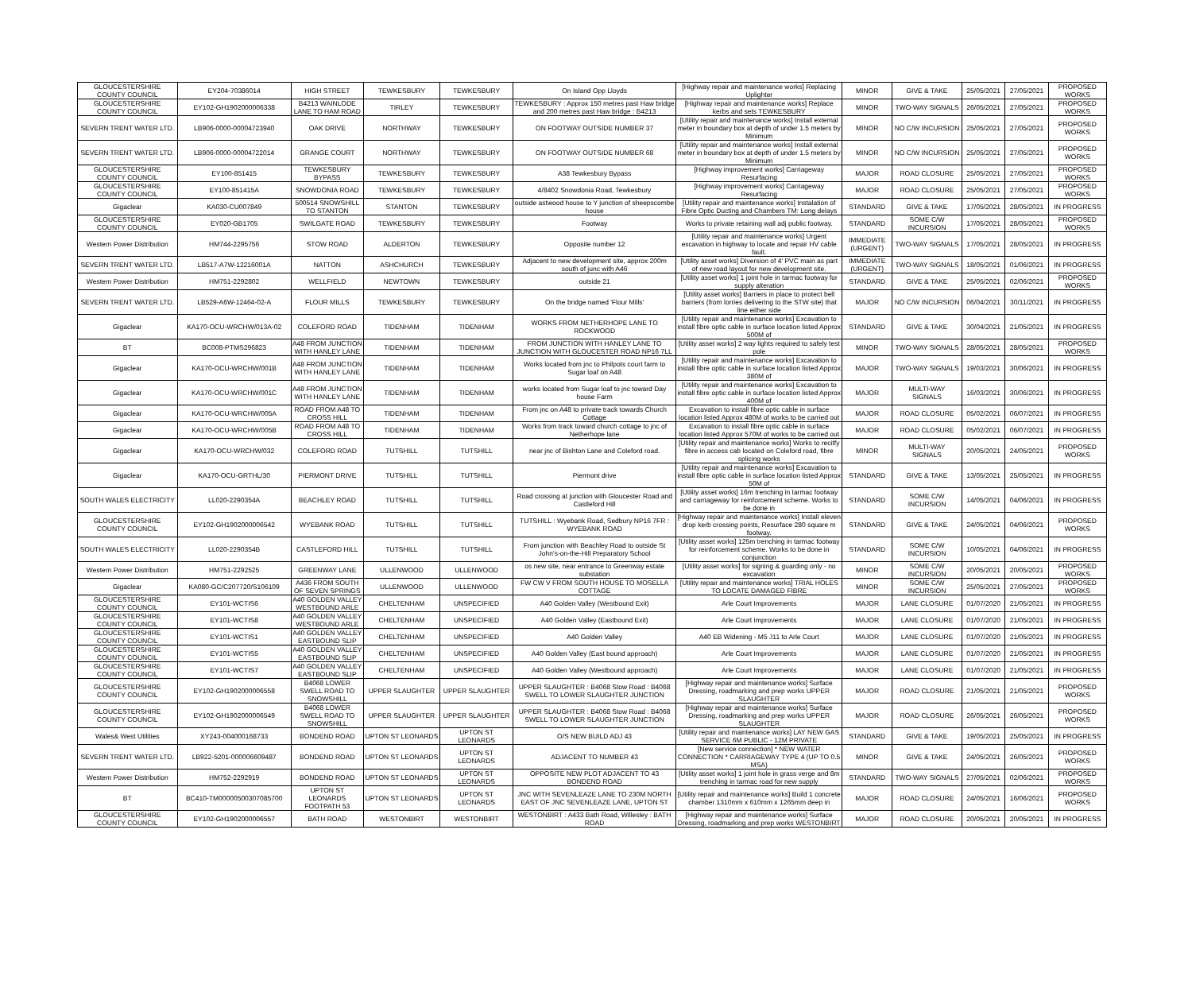| GLOUCESTERSHIRE COUNTY COUNCIL | EY204-70386014 | HIGH STREET | TEWKESBURY | TEWKESBURY | On Island Opp Lloyds | [Highway repair and maintenance works] Replacing Uplighter | MINOR | GIVE & TAKE | 25/05/2021 | 27/05/2021 | PROPOSED WORKS |
| GLOUCESTERSHIRE COUNTY COUNCIL | EY102-GH1902000006338 | B4213 WAINLODE LANE TO HAM ROAD | TIRLEY | TEWKESBURY | TEWKESBURY : Approx 150 metres past Haw bridge and 200 metres past Haw bridge : B4213 | [Highway repair and maintenance works] Replace kerbs and sets TEWKESBURY | MINOR | TWO-WAY SIGNALS | 26/05/2021 | 27/05/2021 | PROPOSED WORKS |
| SEVERN TRENT WATER LTD. | LB906-0000-00004723940 | OAK DRIVE | NORTHWAY | TEWKESBURY | ON FOOTWAY OUTSIDE NUMBER 37 | [Utility repair and maintenance works] Install external meter in boundary box at depth of under 1.5 meters by Minimum | MINOR | NO C/W INCURSION | 25/05/2021 | 27/05/2021 | PROPOSED WORKS |
| SEVERN TRENT WATER LTD. | LB906-0000-00004722014 | GRANGE COURT | NORTHWAY | TEWKESBURY | ON FOOTWAY OUTSIDE NUMBER 68 | [Utility repair and maintenance works] Install external meter in boundary box at depth of under 1.5 meters by Minimum | MINOR | NO C/W INCURSION | 25/05/2021 | 27/05/2021 | PROPOSED WORKS |
| GLOUCESTERSHIRE COUNTY COUNCIL | EY100-851415 | TEWKESBURY BYPASS | TEWKESBURY | TEWKESBURY | A38 Tewkesbury Bypass | [Highway improvement works] Carriageway Resurfacing | MAJOR | ROAD CLOSURE | 25/05/2021 | 27/05/2021 | PROPOSED WORKS |
| GLOUCESTERSHIRE COUNTY COUNCIL | EY100-851415A | SNOWDONIA ROAD | TEWKESBURY | TEWKESBURY | 4/8402 Snowdonia Road, Tewkesbury | [Highway improvement works] Carriageway Resurfacing | MAJOR | ROAD CLOSURE | 25/05/2021 | 27/05/2021 | PROPOSED WORKS |
| Gigaclear | KA030-CU007849 | 500514 SNOWSHILL TO STANTON | STANTON | TEWKESBURY | outside astwood house to Y junction of sheepscombe house | [Utility repair and maintenance works] Instalation of Fibre Optic Ducting and Chambers TM: Long delays | STANDARD | GIVE & TAKE | 17/05/2021 | 28/05/2021 | IN PROGRESS |
| GLOUCESTERSHIRE COUNTY COUNCIL | EY020-GB1705 | SWILGATE ROAD | TEWKESBURY | TEWKESBURY | Footway | Works to private retaining wall adj public footway. | STANDARD | SOME C/W INCURSION | 17/05/2021 | 28/05/2021 | PROPOSED WORKS |
| Western Power Distribution | HM744-2295756 | STOW ROAD | ALDERTON | TEWKESBURY | Opposite number 12 | [Utility repair and maintenance works] Urgent excavation in highway to locate and repair HV cable fault. | IMMEDIATE (URGENT) | TWO-WAY SIGNALS | 17/05/2021 | 28/05/2021 | IN PROGRESS |
| SEVERN TRENT WATER LTD. | LB517-A7W-12216001A | NATTON | ASHCHURCH | TEWKESBURY | Adjacent to new development site, approx 200m south of junc with A46 | [Utility asset works] Diversion of 4' PVC main as part of new road layout for new development site. | IMMEDIATE (URGENT) | TWO-WAY SIGNALS | 18/05/2021 | 01/06/2021 | IN PROGRESS |
| Western Power Distribution | HM751-2292802 | WELLFIELD | NEWTOWN | TEWKESBURY | outside 21 | [Utility asset works] 1 joint hole in tarmac footway for supply alteration | STANDARD | GIVE & TAKE | 25/05/2021 | 02/06/2021 | PROPOSED WORKS |
| SEVERN TRENT WATER LTD. | LB529-A6W-12464-02-A | FLOUR MILLS | TEWKESBURY | TEWKESBURY | On the bridge named 'Flour Mills' | [Utility asset works] Barriers in place to protect bell barriers (from lorries delivering to the STW site) that line either side | MAJOR | NO C/W INCURSION | 06/04/2021 | 30/11/2021 | IN PROGRESS |
| Gigaclear | KA170-OCU-WRCHW/013A-02 | COLEFORD ROAD | TIDENHAM | TIDENHAM | WORKS FROM NETHERHOPE LANE TO ROCKWOOD | [Utility repair and maintenance works] Excavation to install fibre optic cable in surface location listed Approx 500M of | STANDARD | GIVE & TAKE | 30/04/2021 | 21/05/2021 | IN PROGRESS |
| BT | BC008-PTMS296823 | A48 FROM JUNCTION WITH HANLEY LANE | TIDENHAM | TIDENHAM | FROM JUNCTION WITH HANLEY LANE TO JUNCTION WITH GLOUCESTER ROAD NP16 7LL | [Utility asset works] 2 way lights required to safely test pole | MINOR | TWO-WAY SIGNALS | 28/05/2021 | 28/05/2021 | PROPOSED WORKS |
| Gigaclear | KA170-OCU-WRCHW/001B | A48 FROM JUNCTION WITH HANLEY LANE | TIDENHAM | TIDENHAM | Works located from jnc to Philpots court farm to Sugar loaf on A48 | [Utility repair and maintenance works] Excavation to install fibre optic cable in surface location listed Approx 380M of | MAJOR | TWO-WAY SIGNALS | 19/03/2021 | 30/06/2021 | IN PROGRESS |
| Gigaclear | KA170-OCU-WRCHW/001C | A48 FROM JUNCTION WITH HANLEY LANE | TIDENHAM | TIDENHAM | works located from Sugar loaf to jnc toward Day house Farm | [Utility repair and maintenance works] Excavation to install fibre optic cable in surface location listed Approx 400M of | MAJOR | MULTI-WAY SIGNALS | 16/03/2021 | 30/06/2021 | IN PROGRESS |
| Gigaclear | KA170-OCU-WRCHW/005A | ROAD FROM A48 TO CROSS HILL | TIDENHAM | TIDENHAM | From jnc on A48 to private track towards Church Cottage | Excavation to install fibre optic cable in surface location listed Approx 480M of works to be carried out | MAJOR | ROAD CLOSURE | 05/02/2021 | 06/07/2021 | IN PROGRESS |
| Gigaclear | KA170-OCU-WRCHW/005B | ROAD FROM A48 TO CROSS HILL | TIDENHAM | TIDENHAM | Works from track toward church cottage to jnc of Netherhope lane | Excavation to install fibre optic cable in surface location listed Approx 570M of works to be carried out | MAJOR | ROAD CLOSURE | 05/02/2021 | 06/07/2021 | IN PROGRESS |
| Gigaclear | KA170-OCU-WRCHW/032 | COLEFORD ROAD | TUTSHILL | TUTSHILL | near jnc of Bishton Lane and Coleford road. | [Utility repair and maintenance works] Works to recitfy fibre in access cab located on Coleford road, fibre splicing works | MINOR | MULTI-WAY SIGNALS | 20/05/2021 | 24/05/2021 | PROPOSED WORKS |
| Gigaclear | KA170-OCU-GRTHL/30 | PIERMONT DRIVE | TUTSHILL | TUTSHILL | Piermont drive | [Utility repair and maintenance works] Excavation to install fibre optic cable in surface location listed Approx 50M of | STANDARD | GIVE & TAKE | 13/05/2021 | 25/05/2021 | IN PROGRESS |
| SOUTH WALES ELECTRICITY | LL020-2290354A | BEACHLEY ROAD | TUTSHILL | TUTSHILL | Road crossing at junction with Gloucester Road and Castleford Hill | [Utility asset works] 16m trenching in tarmac footway and carriageway for reinforcement scheme. Works to be done in | STANDARD | SOME C/W INCURSION | 14/05/2021 | 04/06/2021 | IN PROGRESS |
| GLOUCESTERSHIRE COUNTY COUNCIL | EY102-GH1902000006542 | WYEBANK ROAD | TUTSHILL | TUTSHILL | TUTSHILL : Wyebank Road, Sedbury NP16 7FR : WYEBANK ROAD | [Highway repair and maintenance works] Install eleven drop kerb crossing points, Resurface 280 square m footway. | STANDARD | GIVE & TAKE | 24/05/2021 | 04/06/2021 | PROPOSED WORKS |
| SOUTH WALES ELECTRICITY | LL020-2290354B | CASTLEFORD HILL | TUTSHILL | TUTSHILL | From junction with Beachley Road to outside St John's-on-the-Hill Preparatory School | [Utility asset works] 125m trenching in tarmac footway for reinforcement scheme. Works to be done in conjunction | STANDARD | SOME C/W INCURSION | 10/05/2021 | 04/06/2021 | IN PROGRESS |
| Western Power Distribution | HM751-2292525 | GREENWAY LANE | ULLENWOOD | ULLENWOOD | os new site, near entrance to Greenway estate substation | [Utility asset works] for signing & guarding only - no excavation | MINOR | SOME C/W INCURSION | 20/05/2021 | 20/05/2021 | PROPOSED WORKS |
| Gigaclear | KA080-GC/C207720/S106109 | A436 FROM SOUTH OF SEVEN SPRINGS | ULLENWOOD | ULLENWOOD | FW CW V FROM SOUTH HOUSE TO MOSELLA COTTAGE | [Utility repair and maintenance works] TRIAL HOLES TO LOCATE DAMAGED FIBRE | MINOR | SOME C/W INCURSION | 25/05/2021 | 27/05/2021 | PROPOSED WORKS |
| GLOUCESTERSHIRE COUNTY COUNCIL | EY101-WCTIS6 | A40 GOLDEN VALLEY WESTBOUND ARLE | CHELTENHAM | UNSPECIFIED | A40 Golden Valley (Westbound Exit) | Arle Court Improvements | MAJOR | LANE CLOSURE | 01/07/2020 | 21/05/2021 | IN PROGRESS |
| GLOUCESTERSHIRE COUNTY COUNCIL | EY101-WCTIS8 | A40 GOLDEN VALLEY WESTBOUND ARLE | CHELTENHAM | UNSPECIFIED | A40 Golden Valley (Eastbound Exit) | Arle Court Improvements | MAJOR | LANE CLOSURE | 01/07/2020 | 21/05/2021 | IN PROGRESS |
| GLOUCESTERSHIRE COUNTY COUNCIL | EY101-WCTIS1 | A40 GOLDEN VALLEY EASTBOUND SLIP | CHELTENHAM | UNSPECIFIED | A40 Golden Valley | A40 EB Widening - M5 J11 to Arle Court | MAJOR | LANE CLOSURE | 01/07/2020 | 21/05/2021 | IN PROGRESS |
| GLOUCESTERSHIRE COUNTY COUNCIL | EY101-WCTIS5 | A40 GOLDEN VALLEY EASTBOUND SLIP | CHELTENHAM | UNSPECIFIED | A40 Golden Valley (East bound approach) | Arle Court Improvements | MAJOR | LANE CLOSURE | 01/07/2020 | 21/05/2021 | IN PROGRESS |
| GLOUCESTERSHIRE COUNTY COUNCIL | EY101-WCTIS7 | A40 GOLDEN VALLEY EASTBOUND SLIP | CHELTENHAM | UNSPECIFIED | A40 Golden Valley (Westbound approach) | Arle Court Improvements | MAJOR | LANE CLOSURE | 01/07/2020 | 21/05/2021 | IN PROGRESS |
| GLOUCESTERSHIRE COUNTY COUNCIL | EY102-GH1902000006558 | B4068 LOWER SWELL ROAD TO SNOWSHILL | UPPER SLAUGHTER | UPPER SLAUGHTER | UPPER SLAUGHTER : B4068 Stow Road : B4068 SWELL TO LOWER SLAUGHTER JUNCTION | [Highway repair and maintenance works] Surface Dressing, roadmarking and prep works UPPER SLAUGHTER | MAJOR | ROAD CLOSURE | 21/05/2021 | 21/05/2021 | PROPOSED WORKS |
| GLOUCESTERSHIRE COUNTY COUNCIL | EY102-GH1902000006549 | B4068 LOWER SWELL ROAD TO SNOWSHILL | UPPER SLAUGHTER | UPPER SLAUGHTER | UPPER SLAUGHTER : B4068 Stow Road : B4068 SWELL TO LOWER SLAUGHTER JUNCTION | [Highway repair and maintenance works] Surface Dressing, roadmarking and prep works UPPER SLAUGHTER | MAJOR | ROAD CLOSURE | 26/05/2021 | 26/05/2021 | PROPOSED WORKS |
| Wales& West Utilities | XY243-004000168733 | BONDEND ROAD | UPTON ST LEONARDS | UPTON ST LEONARDS | O/S NEW BUILD ADJ 43 | [Utility repair and maintenance works] LAY NEW GAS SERVICE 6M PUBLIC - 12M PRIVATE | STANDARD | GIVE & TAKE | 19/05/2021 | 25/05/2021 | IN PROGRESS |
| SEVERN TRENT WATER LTD. | LB922-5201-000006609487 | BONDEND ROAD | UPTON ST LEONARDS | UPTON ST LEONARDS | ADJACENT TO NUMBER 43 | [New service connection] * NEW WATER CONNECTION * CARRIAGEWAY TYPE 4 (UP TO 0.5 MSA) | MINOR | GIVE & TAKE | 24/05/2021 | 26/05/2021 | PROPOSED WORKS |
| Western Power Distribution | HM752-2292919 | BONDEND ROAD | UPTON ST LEONARDS | UPTON ST LEONARDS | OPPOSITE NEW PLOT ADJACENT TO 43 BONDEND ROAD | [Utility asset works] 1 joint hole in grass verge and 8m trenching in tarmac road for new supply | STANDARD | TWO-WAY SIGNALS | 27/05/2021 | 02/06/2021 | PROPOSED WORKS |
| BT | BC410-TM00000500307085700 | UPTON ST LEONARDS FOOTPATH 53 | UPTON ST LEONARDS | UPTON ST LEONARDS | JNC WITH SEVENLEAZE LANE TO 230M NORTH EAST OF JNC SEVENLEAZE LANE, UPTON ST | [Utility repair and maintenance works] Build 1 concrete chamber 1310mm x 610mm x 1265mm deep in | MAJOR | ROAD CLOSURE | 24/05/2021 | 16/06/2021 | PROPOSED WORKS |
| GLOUCESTERSHIRE COUNTY COUNCIL | EY102-GH1902000006557 | BATH ROAD | WESTONBIRT | WESTONBIRT | WESTONBIRT : A433 Bath Road, Willesley : BATH ROAD | [Highway repair and maintenance works] Surface Dressing, roadmarking and prep works WESTONBIRT | MAJOR | ROAD CLOSURE | 20/05/2021 | 20/05/2021 | IN PROGRESS |